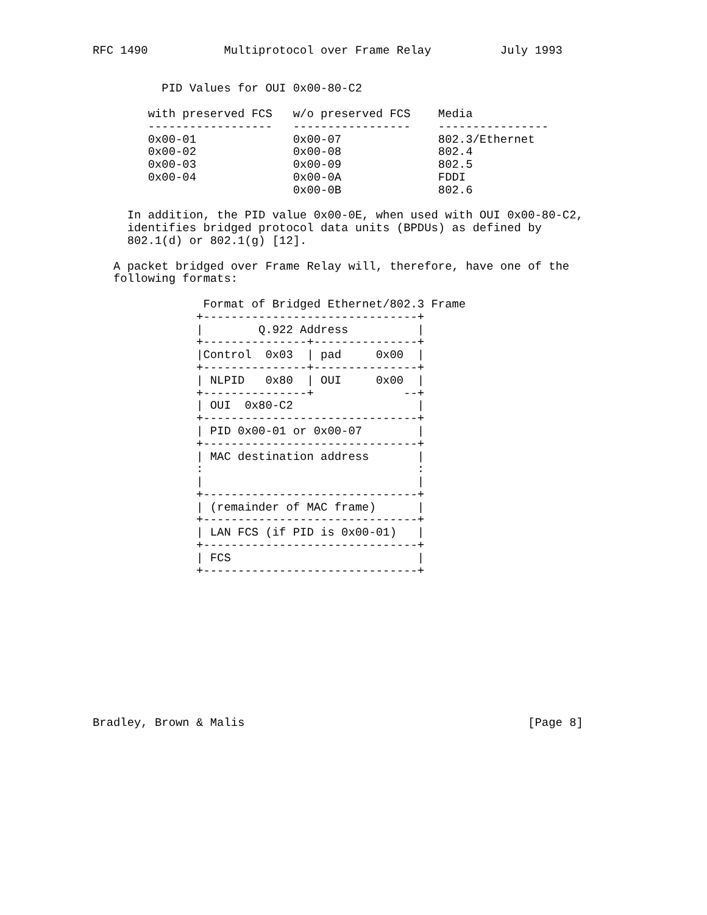RFC 1490           Multiprotocol over Frame Relay          July 1993


          PID Values for OUI 0x00-80-C2

        with preserved FCS   w/o preserved FCS    Media
        ------------------   -----------------    ----------------
        0x00-01              0x00-07              802.3/Ethernet
        0x00-02              0x00-08              802.4
        0x00-03              0x00-09              802.5
        0x00-04              0x00-0A              FDDI
                             0x00-0B              802.6

     In addition, the PID value 0x00-0E, when used with OUI 0x00-80-C2,
     identifies bridged protocol data units (BPDUs) as defined by
     802.1(d) or 802.1(g) [12].

   A packet bridged over Frame Relay will, therefore, have one of the
   following formats:

                Format of Bridged Ethernet/802.3 Frame
               +-------------------------------+
               |        Q.922 Address          |
               +---------------+---------------+
               |Control  0x03  | pad     0x00  |
               +---------------+---------------+
               | NLPID   0x80  | OUI     0x00  |
               +---------------+             --+
               | OUI  0x80-C2                  |
               +-------------------------------+
               | PID 0x00-01 or 0x00-07        |
               +-------------------------------+
               | MAC destination address       |
               :                               :
               |                               |
               +-------------------------------+
               | (remainder of MAC frame)      |
               +-------------------------------+
               | LAN FCS (if PID is 0x00-01)   |
               +-------------------------------+
               | FCS                           |
               +-------------------------------+











Bradley, Brown & Malis                                         [Page 8]